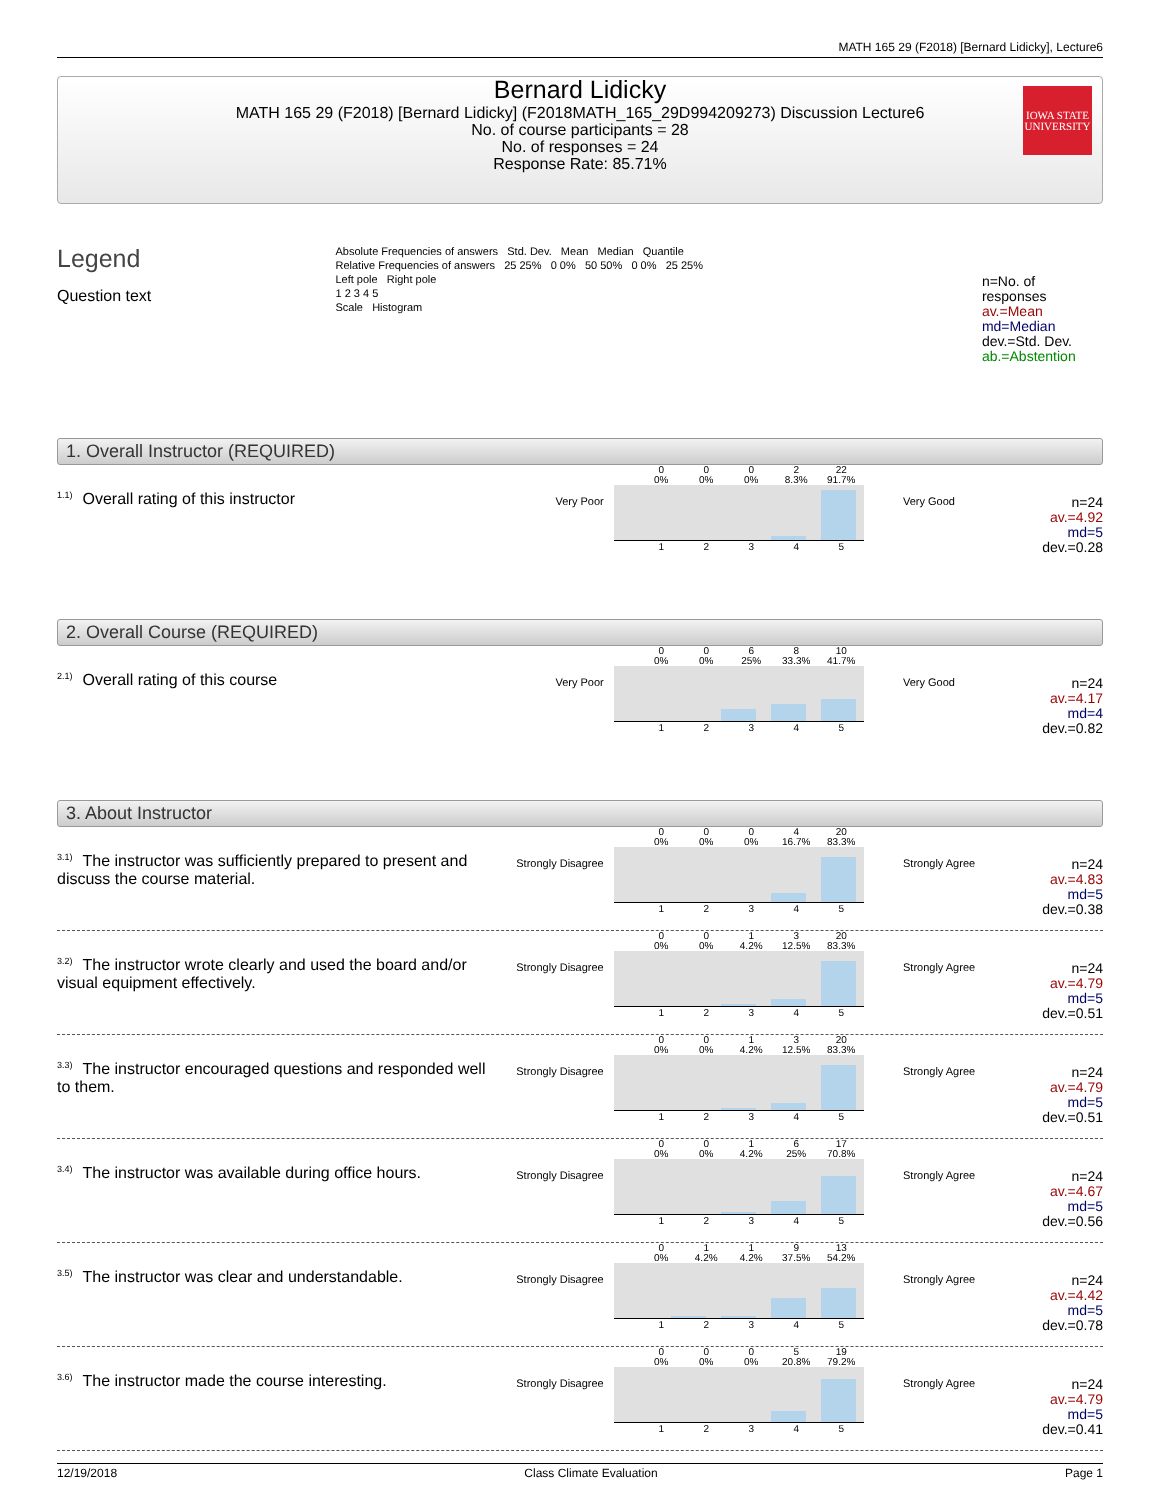MATH 165 29 (F2018) [Bernard Lidicky], Lecture6
Bernard Lidicky
MATH 165 29 (F2018) [Bernard Lidicky] (F2018MATH_165_29D994209273) Discussion Lecture6
No. of course participants = 28
No. of responses = 24
Response Rate: 85.71%
IOWA STATE UNIVERSITY
Legend
Question text
Absolute Frequencies of answers Std. Dev. Mean Median Quantile
Relative Frequencies of answers 25 25% 0 0% 50 50% 0 0% 25 25%
Left pole Right pole
1 2 3 4 5
Scale Histogram
n=No. of responses
av.=Mean
md=Median
dev.=Std. Dev.
ab.=Abstention
1. Overall Instructor (REQUIRED)
<sup>1.1)</sup>Overall rating of this instructor
Very Poor
0
0% 0
0% 0
0% 2
8.3% 22
91.7%
12345
Very Good
n=24
av.=4.92
md=5
dev.=0.28
2. Overall Course (REQUIRED)
<sup>2.1)</sup>Overall rating of this course
Very Poor
0
0% 0
0% 6
25% 8
33.3% 10
41.7%
12345
Very Good
n=24
av.=4.17
md=4
dev.=0.82
3. About Instructor
<sup>3.1)</sup>The instructor was sufficiently prepared to present and discuss the course material.
Strongly Disagree
0
0% 0
0% 0
0% 4
16.7% 20
83.3%
12345
Strongly Agree
n=24
av.=4.83
md=5
dev.=0.38
<sup>3.2)</sup>The instructor wrote clearly and used the board and/or visual equipment effectively.
Strongly Disagree
0
0% 0
0% 1
4.2% 3
12.5% 20
83.3%
12345
Strongly Agree
n=24
av.=4.79
md=5
dev.=0.51
<sup>3.3)</sup>The instructor encouraged questions and responded well to them.
Strongly Disagree
0
0% 0
0% 1
4.2% 3
12.5% 20
83.3%
12345
Strongly Agree
n=24
av.=4.79
md=5
dev.=0.51
<sup>3.4)</sup>The instructor was available during office hours.
Strongly Disagree
0
0% 0
0% 1
4.2% 6
25% 17
70.8%
12345
Strongly Agree
n=24
av.=4.67
md=5
dev.=0.56
<sup>3.5)</sup>The instructor was clear and understandable.
Strongly Disagree
0
0% 1
4.2% 1
4.2% 9
37.5% 13
54.2%
12345
Strongly Agree
n=24
av.=4.42
md=5
dev.=0.78
<sup>3.6)</sup>The instructor made the course interesting.
Strongly Disagree
0
0% 0
0% 0
0% 5
20.8% 19
79.2%
12345
Strongly Agree
n=24
av.=4.79
md=5
dev.=0.41
12/19/2018 Class Climate Evaluation Page 1